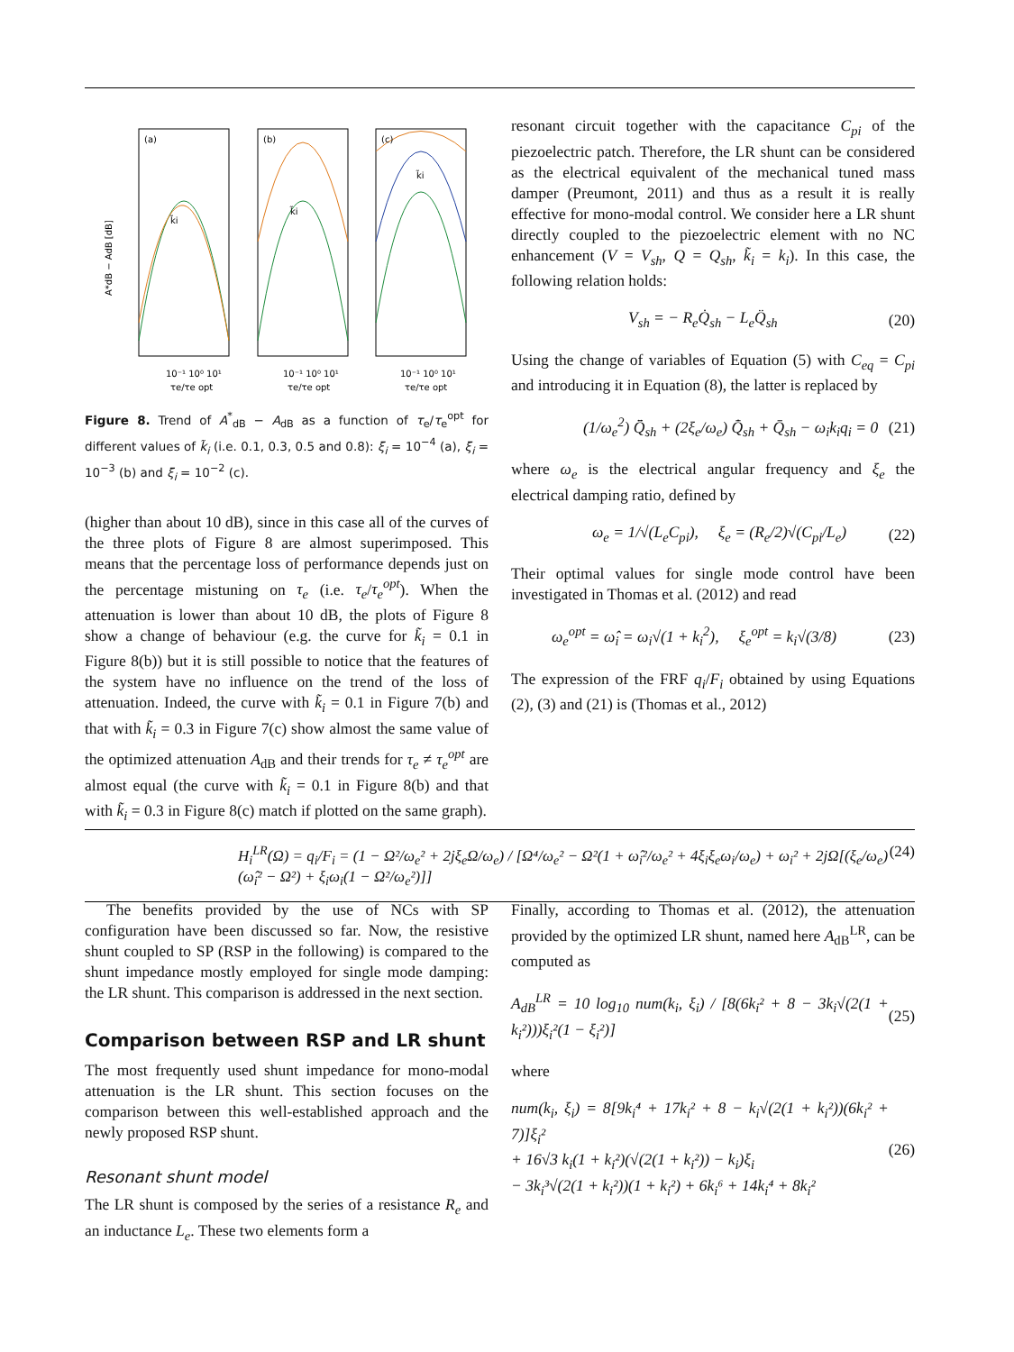A*dB − AdB [dB]
(a)
(b)
(c)
10⁻¹ 10⁰ 10¹
10⁻¹ 10⁰ 10¹
10⁻¹ 10⁰ 10¹
τe/τe opt
τe/τe opt
τe/τe opt
k̃i
k̃i
k̃i
Figure 8. Trend of A<sup>*</sup><sub>dB</sub> − A<sub>dB</sub> as a function of τ<sub>e</sub>/τ<sub>e</sub><sup>opt</sup> for different values of k̃<sub>i</sub> (i.e. 0.1, 0.3, 0.5 and 0.8): ξ<sub>i</sub> = 10<sup>−4</sup> (a), ξ<sub>i</sub> = 10<sup>−3</sup> (b) and ξ<sub>i</sub> = 10<sup>−2</sup> (c).
(higher than about 10 dB), since in this case all of the curves of the three plots of Figure 8 are almost superimposed. This means that the percentage loss of performance depends just on the percentage mistuning on τ<sub>e</sub> (i.e. τ<sub>e</sub>/τ<sub>e</sub><sup>opt</sup>). When the attenuation is lower than about 10 dB, the plots of Figure 8 show a change of behaviour (e.g. the curve for k̃<sub>i</sub> = 0.1 in Figure 8(b)) but it is still possible to notice that the features of the system have no influence on the trend of the loss of attenuation. Indeed, the curve with k̃<sub>i</sub> = 0.1 in Figure 7(b) and that with k̃<sub>i</sub> = 0.3 in Figure 7(c) show almost the same value of the optimized attenuation A<sub>dB</sub> and their trends for τ<sub>e</sub> ≠ τ<sub>e</sub><sup>opt</sup> are almost equal (the curve with k̃<sub>i</sub> = 0.1 in Figure 8(b) and that with k̃<sub>i</sub> = 0.3 in Figure 8(c) match if plotted on the same graph).
resonant circuit together with the capacitance C<sub>pi</sub> of the piezoelectric patch. Therefore, the LR shunt can be considered as the electrical equivalent of the mechanical tuned mass damper (Preumont, 2011) and thus as a result it is really effective for mono-modal control. We consider here a LR shunt directly coupled to the piezoelectric element with no NC enhancement (V = V<sub>sh</sub>, Q = Q<sub>sh</sub>, k̃<sub>i</sub> = k<sub>i</sub>). In this case, the following relation holds:
V<sub>sh</sub> = − R<sub>e</sub>Q̇<sub>sh</sub> − L<sub>e</sub>Q̈<sub>sh</sub> (20)
Using the change of variables of Equation (5) with C<sub>eq</sub> = C<sub>pi</sub> and introducing it in Equation (8), the latter is replaced by
(1/ω<sub>e</sub><sup>2</sup>) Q̄̈<sub>sh</sub> + (2ξ<sub>e</sub>/ω<sub>e</sub>) Q̄̇<sub>sh</sub> + Q̄<sub>sh</sub> − ω<sub>i</sub>k<sub>i</sub>q<sub>i</sub> = 0 (21)
where ω<sub>e</sub> is the electrical angular frequency and ξ<sub>e</sub> the electrical damping ratio, defined by
ω<sub>e</sub> = 1/√(L<sub>e</sub>C<sub>pi</sub>), ξ<sub>e</sub> = (R<sub>e</sub>/2)√(C<sub>pi</sub>/L<sub>e</sub>) (22)
Their optimal values for single mode control have been investigated in Thomas et al. (2012) and read
ω<sub>e</sub><sup>opt</sup> = ω̂<sub>i</sub> = ω<sub>i</sub>√(1 + k<sub>i</sub><sup>2</sup>), ξ<sub>e</sub><sup>opt</sup> = k<sub>i</sub>√(3/8) (23)
The expression of the FRF q<sub>i</sub>/F<sub>i</sub> obtained by using Equations (2), (3) and (21) is (Thomas et al., 2012)
H<sub>i</sub><sup>LR</sup>(Ω) = q<sub>i</sub>/F<sub>i</sub> = (1 − Ω²/ω<sub>e</sub>² + 2jξ<sub>e</sub>Ω/ω<sub>e</sub>) / [Ω⁴/ω<sub>e</sub>² − Ω²(1 + ω̂<sub>i</sub>²/ω<sub>e</sub>² + 4ξ<sub>i</sub>ξ<sub>e</sub>ω<sub>i</sub>/ω<sub>e</sub>) + ω<sub>i</sub>² + 2jΩ[(ξ<sub>e</sub>/ω<sub>e</sub>)(ω̂<sub>i</sub>² − Ω²) + ξ<sub>i</sub>ω<sub>i</sub>(1 − Ω²/ω<sub>e</sub>²)]] (24)
The benefits provided by the use of NCs with SP configuration have been discussed so far. Now, the resistive shunt coupled to SP (RSP in the following) is compared to the shunt impedance mostly employed for single mode damping: the LR shunt. This comparison is addressed in the next section.
Comparison between RSP and LR shunt
The most frequently used shunt impedance for mono-modal attenuation is the LR shunt. This section focuses on the comparison between this well-established approach and the newly proposed RSP shunt.
Resonant shunt model
The LR shunt is composed by the series of a resistance R<sub>e</sub> and an inductance L<sub>e</sub>. These two elements form a
Finally, according to Thomas et al. (2012), the attenuation provided by the optimized LR shunt, named here A<sub>dB</sub><sup>LR</sup>, can be computed as
A<sub>dB</sub><sup>LR</sup> = 10 log<sub>10</sub> num(k<sub>i</sub>, ξ<sub>i</sub>) / [8(6k<sub>i</sub>² + 8 − 3k<sub>i</sub>√(2(1 + k<sub>i</sub>²)))ξ<sub>i</sub>²(1 − ξ<sub>i</sub>²)] (25)
where
num(k<sub>i</sub>, ξ<sub>i</sub>) = 8[9k<sub>i</sub>⁴ + 17k<sub>i</sub>² + 8 − k<sub>i</sub>√(2(1 + k<sub>i</sub>²))(6k<sub>i</sub>² + 7)]ξ<sub>i</sub>²
+ 16√3 k<sub>i</sub>(1 + k<sub>i</sub>²)(√(2(1 + k<sub>i</sub>²)) − k<sub>i</sub>)ξ<sub>i</sub>
− 3k<sub>i</sub>³√(2(1 + k<sub>i</sub>²))(1 + k<sub>i</sub>²) + 6k<sub>i</sub>⁶ + 14k<sub>i</sub>⁴ + 8k<sub>i</sub>² (26)